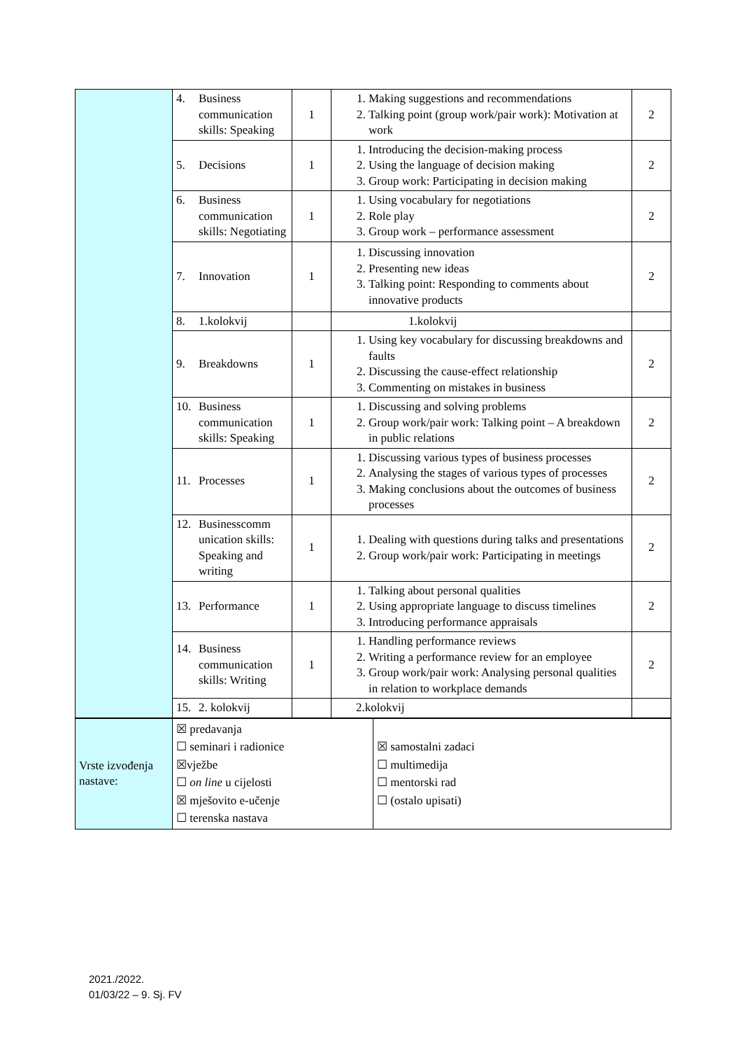| | 4. Business communication skills: Speaking | 1 | 1. Making suggestions and recommendations 2. Talking point (group work/pair work): Motivation at work | 2 |
| | 5. Decisions | 1 | 1. Introducing the decision-making process 2. Using the language of decision making 3. Group work: Participating in decision making | 2 |
| | 6. Business communication skills: Negotiating | 1 | 1. Using vocabulary for negotiations 2. Role play 3. Group work – performance assessment | 2 |
| | 7. Innovation | 1 | 1. Discussing innovation 2. Presenting new ideas 3. Talking point: Responding to comments about innovative products | 2 |
| | 8. 1.kolokvij | | 1.kolokvij | |
| | 9. Breakdowns | 1 | 1. Using key vocabulary for discussing breakdowns and faults 2. Discussing the cause-effect relationship 3. Commenting on mistakes in business | 2 |
| | 10. Business communication skills: Speaking | 1 | 1. Discussing and solving problems 2. Group work/pair work: Talking point – A breakdown in public relations | 2 |
| | 11. Processes | 1 | 1. Discussing various types of business processes 2. Analysing the stages of various types of processes 3. Making conclusions about the outcomes of business processes | 2 |
| | 12. Businesscomm unication skills: Speaking and writing | 1 | 1. Dealing with questions during talks and presentations 2. Group work/pair work: Participating in meetings | 2 |
| | 13. Performance | 1 | 1. Talking about personal qualities 2. Using appropriate language to discuss timelines 3. Introducing performance appraisals | 2 |
| | 14. Business communication skills: Writing | 1 | 1. Handling performance reviews 2. Writing a performance review for an employee 3. Group work/pair work: Analysing personal qualities in relation to workplace demands | 2 |
| | 15. 2. kolokvij | | 2.kolokvij | |
| Vrste izvođenja nastave: | ☒ predavanja ☐ seminari i radionice ☒vježbe ☐ on line u cijelosti ☒ mješovito e-učenje ☐ terenska nastava | ☒ samostalni zadaci ☐ multimedija ☐ mentorski rad ☐ (ostalo upisati) |
2021./2022.
01/03/22 – 9. Sj. FV